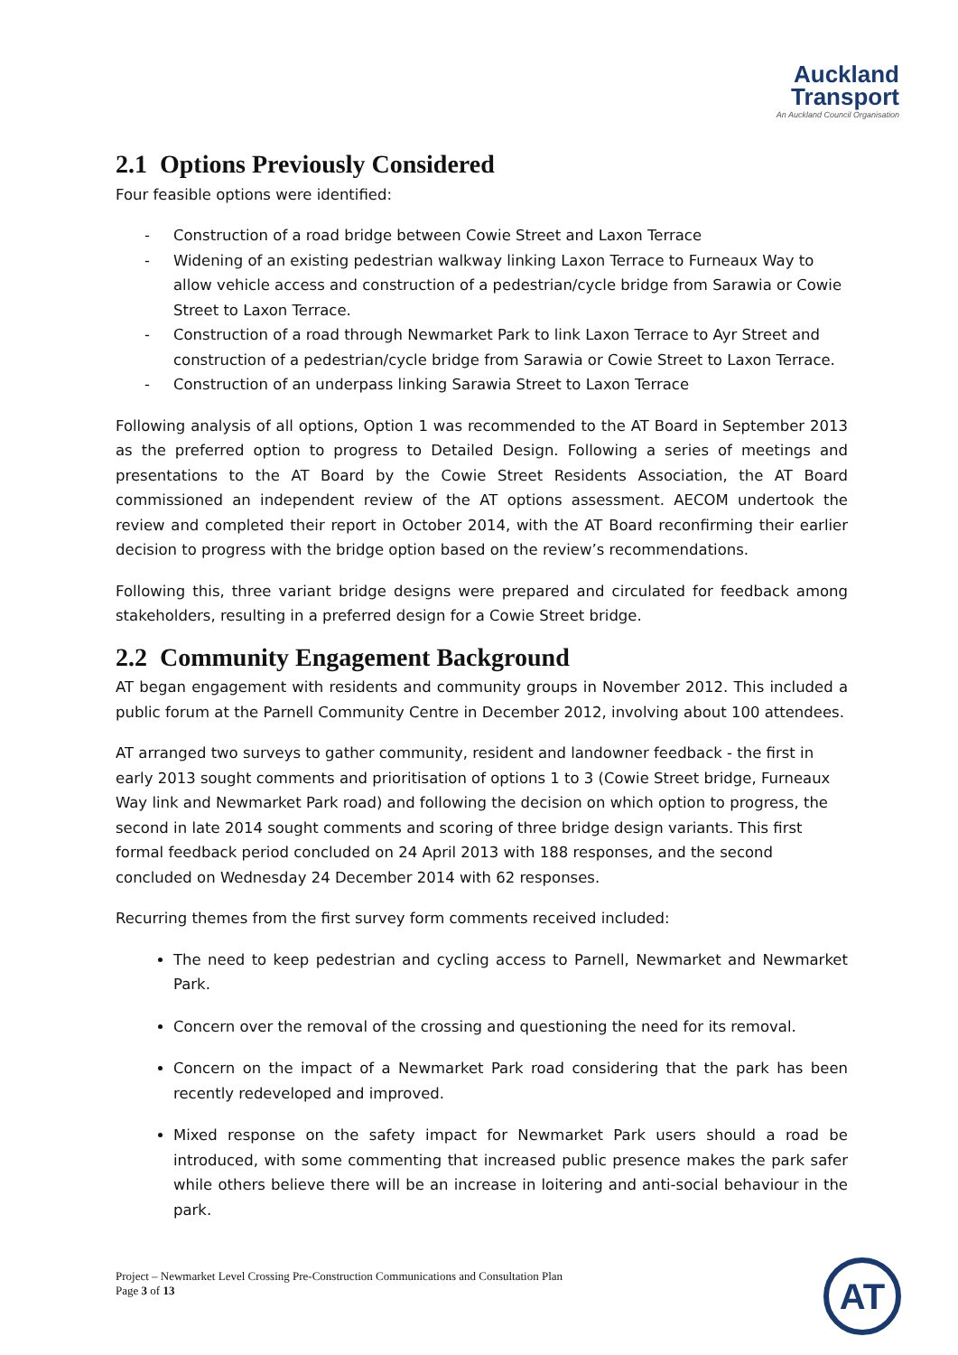Auckland
Transport
An Auckland Council Organisation
2.1 Options Previously Considered
Four feasible options were identified:
- Construction of a road bridge between Cowie Street and Laxon Terrace
- Widening of an existing pedestrian walkway linking Laxon Terrace to Furneaux Way to allow vehicle access and construction of a pedestrian/cycle bridge from Sarawia or Cowie Street to Laxon Terrace.
- Construction of a road through Newmarket Park to link Laxon Terrace to Ayr Street and construction of a pedestrian/cycle bridge from Sarawia or Cowie Street to Laxon Terrace.
- Construction of an underpass linking Sarawia Street to Laxon Terrace
Following analysis of all options, Option 1 was recommended to the AT Board in September 2013 as the preferred option to progress to Detailed Design. Following a series of meetings and presentations to the AT Board by the Cowie Street Residents Association, the AT Board commissioned an independent review of the AT options assessment. AECOM undertook the review and completed their report in October 2014, with the AT Board reconfirming their earlier decision to progress with the bridge option based on the review’s recommendations.
Following this, three variant bridge designs were prepared and circulated for feedback among stakeholders, resulting in a preferred design for a Cowie Street bridge.
2.2 Community Engagement Background
AT began engagement with residents and community groups in November 2012. This included a public forum at the Parnell Community Centre in December 2012, involving about 100 attendees.
AT arranged two surveys to gather community, resident and landowner feedback - the first in early 2013 sought comments and prioritisation of options 1 to 3 (Cowie Street bridge, Furneaux Way link and Newmarket Park road) and following the decision on which option to progress, the second in late 2014 sought comments and scoring of three bridge design variants. This first formal feedback period concluded on 24 April 2013 with 188 responses, and the second concluded on Wednesday 24 December 2014 with 62 responses.
Recurring themes from the first survey form comments received included:
The need to keep pedestrian and cycling access to Parnell, Newmarket and Newmarket Park.
Concern over the removal of the crossing and questioning the need for its removal.
Concern on the impact of a Newmarket Park road considering that the park has been recently redeveloped and improved.
Mixed response on the safety impact for Newmarket Park users should a road be introduced, with some commenting that increased public presence makes the park safer while others believe there will be an increase in loitering and anti-social behaviour in the park.
Project – Newmarket Level Crossing Pre-Construction Communications and Consultation Plan
Page 3 of 13
AT